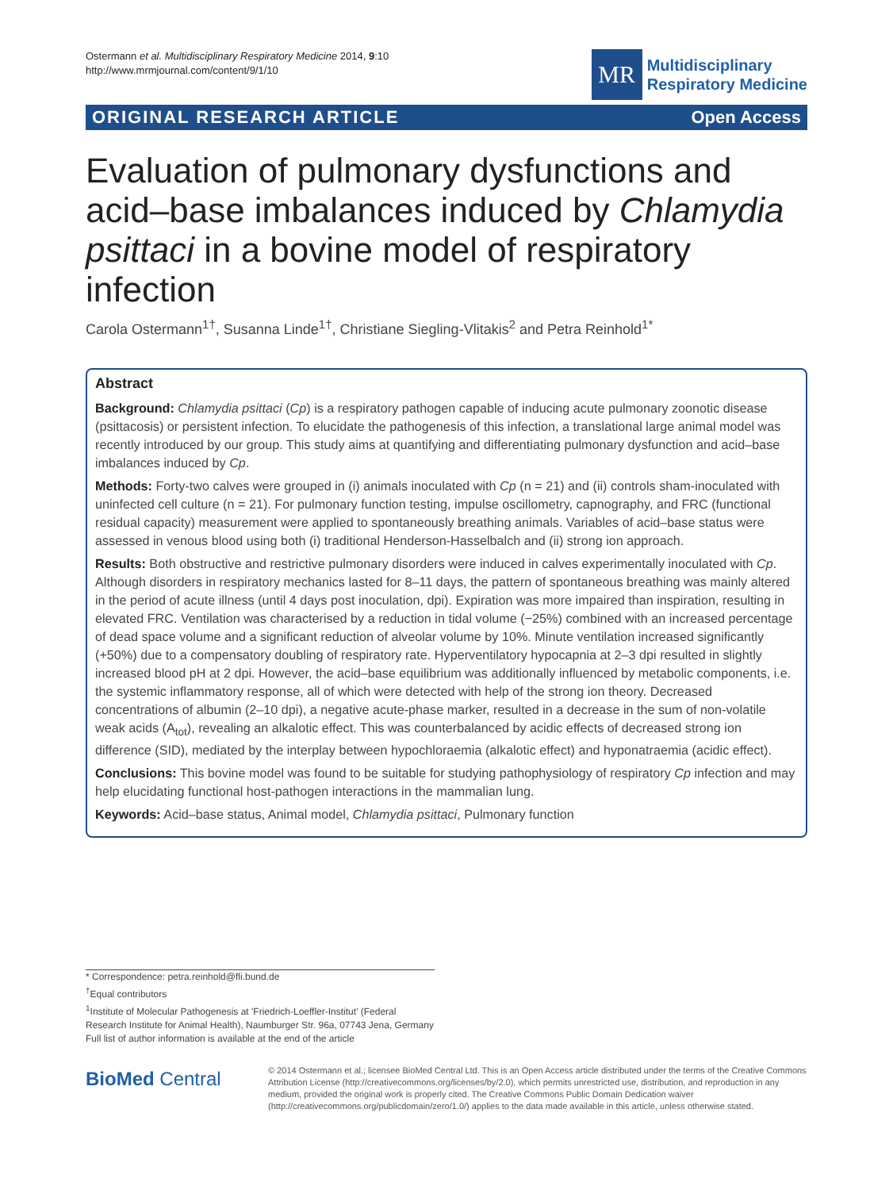Ostermann et al. Multidisciplinary Respiratory Medicine 2014, 9:10
http://www.mrmjournal.com/content/9/1/10
MR
Multidisciplinary
Respiratory Medicine
ORIGINAL RESEARCH ARTICLE Open Access
Evaluation of pulmonary dysfunctions and acid–base imbalances induced by Chlamydia psittaci in a bovine model of respiratory infection
Carola Ostermann<sup>1†</sup>, Susanna Linde<sup>1†</sup>, Christiane Siegling-Vlitakis<sup>2</sup> and Petra Reinhold<sup>1*</sup>
Abstract
Background: Chlamydia psittaci (Cp) is a respiratory pathogen capable of inducing acute pulmonary zoonotic disease (psittacosis) or persistent infection. To elucidate the pathogenesis of this infection, a translational large animal model was recently introduced by our group. This study aims at quantifying and differentiating pulmonary dysfunction and acid–base imbalances induced by Cp.
Methods: Forty-two calves were grouped in (i) animals inoculated with Cp (n = 21) and (ii) controls sham-inoculated with uninfected cell culture (n = 21). For pulmonary function testing, impulse oscillometry, capnography, and FRC (functional residual capacity) measurement were applied to spontaneously breathing animals. Variables of acid–base status were assessed in venous blood using both (i) traditional Henderson-Hasselbalch and (ii) strong ion approach.
Results: Both obstructive and restrictive pulmonary disorders were induced in calves experimentally inoculated with Cp. Although disorders in respiratory mechanics lasted for 8–11 days, the pattern of spontaneous breathing was mainly altered in the period of acute illness (until 4 days post inoculation, dpi). Expiration was more impaired than inspiration, resulting in elevated FRC. Ventilation was characterised by a reduction in tidal volume (−25%) combined with an increased percentage of dead space volume and a significant reduction of alveolar volume by 10%. Minute ventilation increased significantly (+50%) due to a compensatory doubling of respiratory rate. Hyperventilatory hypocapnia at 2–3 dpi resulted in slightly increased blood pH at 2 dpi. However, the acid–base equilibrium was additionally influenced by metabolic components, i.e. the systemic inflammatory response, all of which were detected with help of the strong ion theory. Decreased concentrations of albumin (2–10 dpi), a negative acute-phase marker, resulted in a decrease in the sum of non-volatile weak acids (A<sub>tot</sub>), revealing an alkalotic effect. This was counterbalanced by acidic effects of decreased strong ion difference (SID), mediated by the interplay between hypochloraemia (alkalotic effect) and hyponatraemia (acidic effect).
Conclusions: This bovine model was found to be suitable for studying pathophysiology of respiratory Cp infection and may help elucidating functional host-pathogen interactions in the mammalian lung.
Keywords: Acid–base status, Animal model, Chlamydia psittaci, Pulmonary function
* Correspondence: petra.reinhold@fli.bund.de
<sup>†</sup> Equal contributors
<sup>1</sup> Institute of Molecular Pathogenesis at 'Friedrich-Loeffler-Institut' (Federal Research Institute for Animal Health), Naumburger Str. 96a, 07743 Jena, Germany
Full list of author information is available at the end of the article
BioMed Central
© 2014 Ostermann et al.; licensee BioMed Central Ltd. This is an Open Access article distributed under the terms of the Creative Commons Attribution License (http://creativecommons.org/licenses/by/2.0), which permits unrestricted use, distribution, and reproduction in any medium, provided the original work is properly cited. The Creative Commons Public Domain Dedication waiver (http://creativecommons.org/publicdomain/zero/1.0/) applies to the data made available in this article, unless otherwise stated.